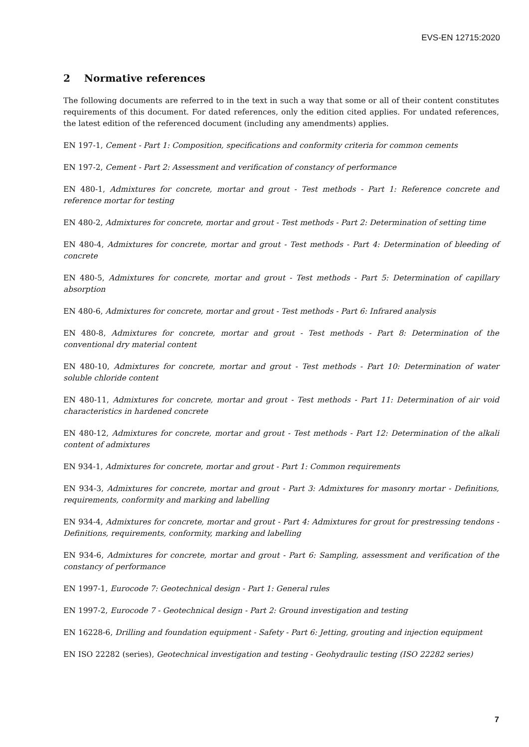EVS-EN 12715:2020
2 Normative references
The following documents are referred to in the text in such a way that some or all of their content constitutes requirements of this document. For dated references, only the edition cited applies. For undated references, the latest edition of the referenced document (including any amendments) applies.
EN 197-1, Cement - Part 1: Composition, specifications and conformity criteria for common cements
EN 197-2, Cement - Part 2: Assessment and verification of constancy of performance
EN 480-1, Admixtures for concrete, mortar and grout - Test methods - Part 1: Reference concrete and reference mortar for testing
EN 480-2, Admixtures for concrete, mortar and grout - Test methods - Part 2: Determination of setting time
EN 480-4, Admixtures for concrete, mortar and grout - Test methods - Part 4: Determination of bleeding of concrete
EN 480-5, Admixtures for concrete, mortar and grout - Test methods - Part 5: Determination of capillary absorption
EN 480-6, Admixtures for concrete, mortar and grout - Test methods - Part 6: Infrared analysis
EN 480-8, Admixtures for concrete, mortar and grout - Test methods - Part 8: Determination of the conventional dry material content
EN 480-10, Admixtures for concrete, mortar and grout - Test methods - Part 10: Determination of water soluble chloride content
EN 480-11, Admixtures for concrete, mortar and grout - Test methods - Part 11: Determination of air void characteristics in hardened concrete
EN 480-12, Admixtures for concrete, mortar and grout - Test methods - Part 12: Determination of the alkali content of admixtures
EN 934-1, Admixtures for concrete, mortar and grout - Part 1: Common requirements
EN 934-3, Admixtures for concrete, mortar and grout - Part 3: Admixtures for masonry mortar - Definitions, requirements, conformity and marking and labelling
EN 934-4, Admixtures for concrete, mortar and grout - Part 4: Admixtures for grout for prestressing tendons - Definitions, requirements, conformity, marking and labelling
EN 934-6, Admixtures for concrete, mortar and grout - Part 6: Sampling, assessment and verification of the constancy of performance
EN 1997-1, Eurocode 7: Geotechnical design - Part 1: General rules
EN 1997-2, Eurocode 7 - Geotechnical design - Part 2: Ground investigation and testing
EN 16228-6, Drilling and foundation equipment - Safety - Part 6: Jetting, grouting and injection equipment
EN ISO 22282 (series), Geotechnical investigation and testing - Geohydraulic testing (ISO 22282 series)
7